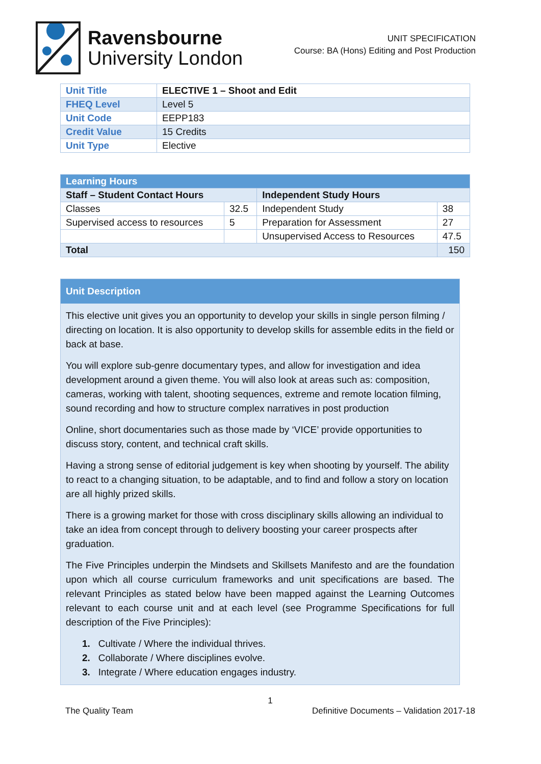Ravensbourne
University London
UNIT SPECIFICATION
Course: BA (Hons) Editing and Post Production
| Unit Title | ELECTIVE 1 – Shoot and Edit |
| FHEQ Level | Level 5 |
| Unit Code | EEPP183 |
| Credit Value | 15 Credits |
| Unit Type | Elective |
| Learning Hours | | | |
| --- | --- | --- | --- |
| Staff – Student Contact Hours | | Independent Study Hours | |
| Classes | 32.5 | Independent Study | 38 |
| Supervised access to resources | 5 | Preparation for Assessment | 27 |
| | | Unsupervised Access to Resources | 47.5 |
| Total | | | 150 |
Unit Description
This elective unit gives you an opportunity to develop your skills in single person filming / directing on location. It is also opportunity to develop skills for assemble edits in the field or back at base.
You will explore sub-genre documentary types, and allow for investigation and idea development around a given theme. You will also look at areas such as: composition, cameras, working with talent, shooting sequences, extreme and remote location filming, sound recording and how to structure complex narratives in post production
Online, short documentaries such as those made by ‘VICE’ provide opportunities to discuss story, content, and technical craft skills.
Having a strong sense of editorial judgement is key when shooting by yourself. The ability to react to a changing situation, to be adaptable, and to find and follow a story on location are all highly prized skills.
There is a growing market for those with cross disciplinary skills allowing an individual to take an idea from concept through to delivery boosting your career prospects after graduation.
The Five Principles underpin the Mindsets and Skillsets Manifesto and are the foundation upon which all course curriculum frameworks and unit specifications are based. The relevant Principles as stated below have been mapped against the Learning Outcomes relevant to each course unit and at each level (see Programme Specifications for full description of the Five Principles):
1. Cultivate / Where the individual thrives.
2. Collaborate / Where disciplines evolve.
3. Integrate / Where education engages industry.
1
The Quality Team Definitive Documents – Validation 2017-18